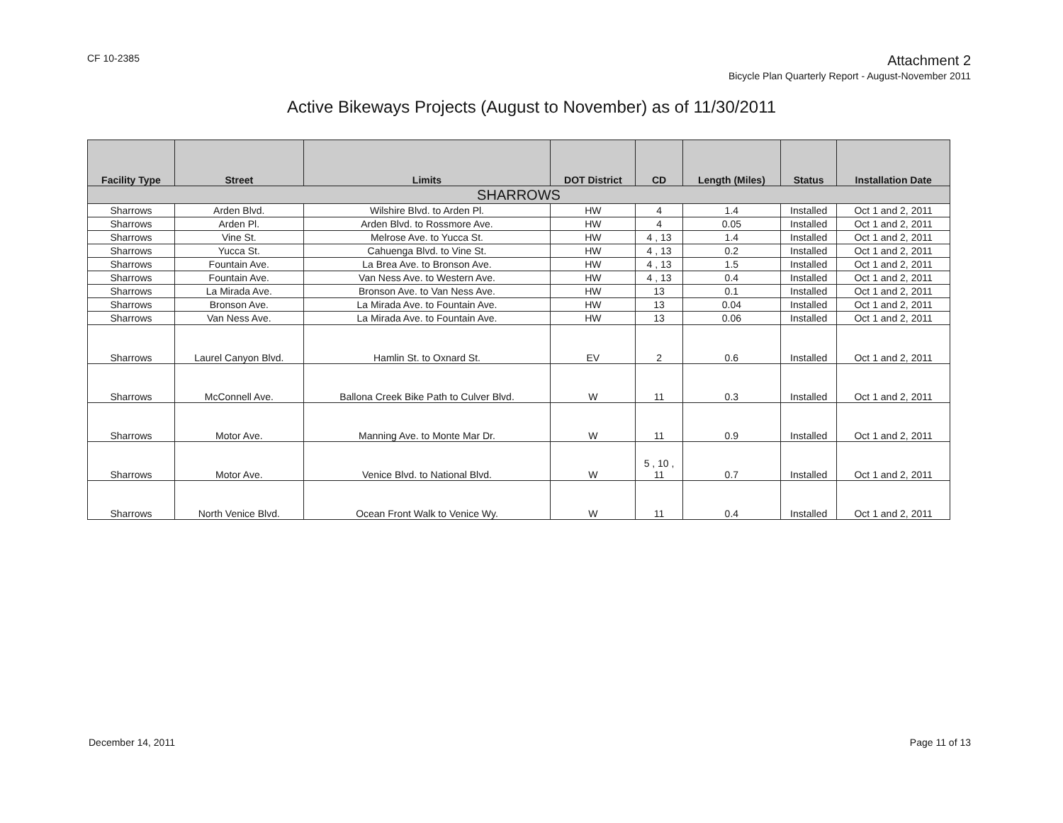CF 10-2385
Attachment 2
Bicycle Plan Quarterly Report - August-November 2011
Active Bikeways Projects (August to November) as of 11/30/2011
| Facility Type | Street | Limits | DOT District | CD | Length (Miles) | Status | Installation Date |
| --- | --- | --- | --- | --- | --- | --- | --- |
| SHARROWS | | | | | | | |
| Sharrows | Arden Blvd. | Wilshire Blvd. to Arden Pl. | HW | 4 | 1.4 | Installed | Oct 1 and 2, 2011 |
| Sharrows | Arden Pl. | Arden Blvd. to Rossmore Ave. | HW | 4 | 0.05 | Installed | Oct 1 and 2, 2011 |
| Sharrows | Vine St. | Melrose Ave. to Yucca St. | HW | 4 , 13 | 1.4 | Installed | Oct 1 and 2, 2011 |
| Sharrows | Yucca St. | Cahuenga Blvd. to Vine St. | HW | 4 , 13 | 0.2 | Installed | Oct 1 and 2, 2011 |
| Sharrows | Fountain Ave. | La Brea Ave. to Bronson Ave. | HW | 4 , 13 | 1.5 | Installed | Oct 1 and 2, 2011 |
| Sharrows | Fountain Ave. | Van Ness Ave. to Western Ave. | HW | 4 , 13 | 0.4 | Installed | Oct 1 and 2, 2011 |
| Sharrows | La Mirada Ave. | Bronson Ave. to Van Ness Ave. | HW | 13 | 0.1 | Installed | Oct 1 and 2, 2011 |
| Sharrows | Bronson Ave. | La Mirada Ave. to Fountain Ave. | HW | 13 | 0.04 | Installed | Oct 1 and 2, 2011 |
| Sharrows | Van Ness Ave. | La Mirada Ave. to Fountain Ave. | HW | 13 | 0.06 | Installed | Oct 1 and 2, 2011 |
| Sharrows | Laurel Canyon Blvd. | Hamlin St. to Oxnard St. | EV | 2 | 0.6 | Installed | Oct 1 and 2, 2011 |
| Sharrows | McConnell Ave. | Ballona Creek Bike Path to Culver Blvd. | W | 11 | 0.3 | Installed | Oct 1 and 2, 2011 |
| Sharrows | Motor Ave. | Manning Ave. to Monte Mar Dr. | W | 11 | 0.9 | Installed | Oct 1 and 2, 2011 |
| Sharrows | Motor Ave. | Venice Blvd. to National Blvd. | W | 5 , 10 , 11 | 0.7 | Installed | Oct 1 and 2, 2011 |
| Sharrows | North Venice Blvd. | Ocean Front Walk to Venice Wy. | W | 11 | 0.4 | Installed | Oct 1 and 2, 2011 |
December 14, 2011 Page 11 of 13